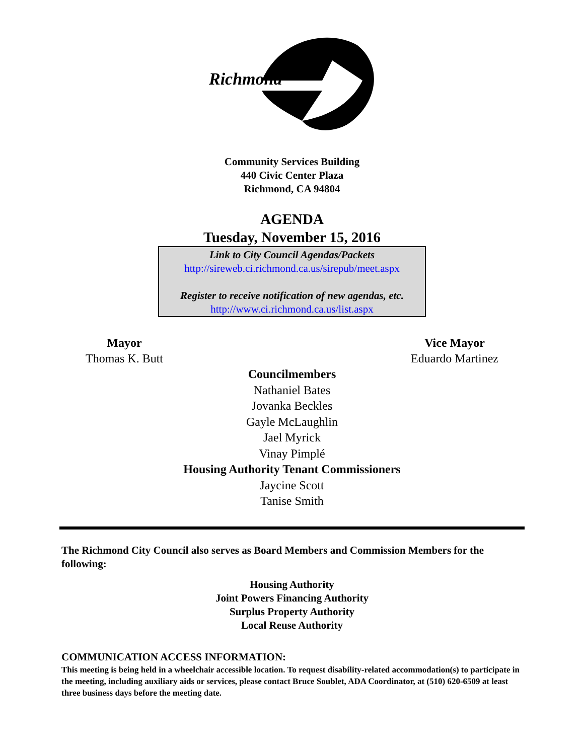Richmond
Community Services Building
440 Civic Center Plaza
Richmond, CA 94804
AGENDA
Tuesday, November 15, 2016
Link to City Council Agendas/Packets
http://sireweb.ci.richmond.ca.us/sirepub/meet.aspx
Register to receive notification of new agendas, etc.
http://www.ci.richmond.ca.us/list.aspx
Mayor
Thomas K. Butt
Vice Mayor
Eduardo Martinez
Councilmembers
Nathaniel Bates
Jovanka Beckles
Gayle McLaughlin
Jael Myrick
Vinay Pimplé
Housing Authority Tenant Commissioners
Jaycine Scott
Tanise Smith
The Richmond City Council also serves as Board Members and Commission Members for the following:
Housing Authority
Joint Powers Financing Authority
Surplus Property Authority
Local Reuse Authority
COMMUNICATION ACCESS INFORMATION:
This meeting is being held in a wheelchair accessible location. To request disability-related accommodation(s) to participate in the meeting, including auxiliary aids or services, please contact Bruce Soublet, ADA Coordinator, at (510) 620-6509 at least three business days before the meeting date.